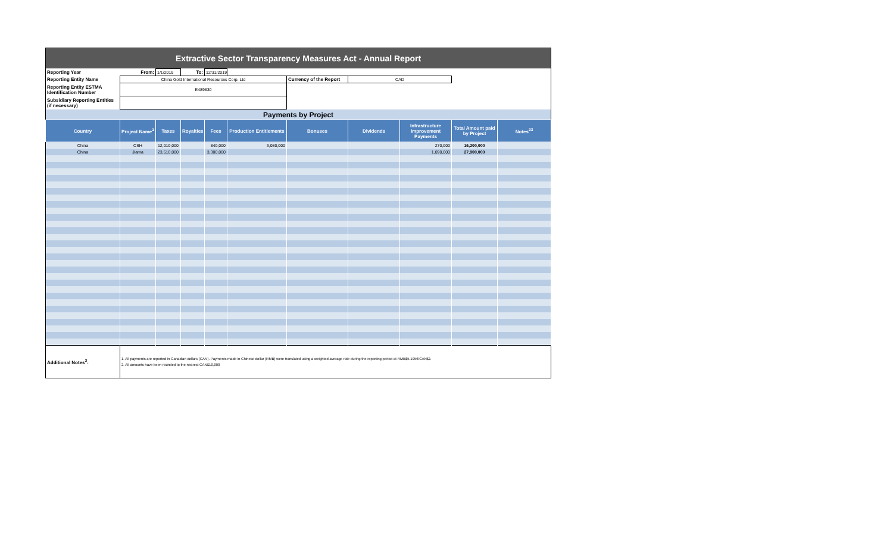| Extractive Sector Transparency Measures Act - Annual Report | | | | | | | | | | |
| Reporting Year | From: | 1/1/2019 | To: | 12/31/2019 | | | | | | |
| Reporting Entity Name | China Gold International Resources Corp. Ltd | | | | | Currency of the Report | CAD | | | |
| Reporting Entity ESTMA Identification Number | E489830 | | | | | | | | | |
| Subsidiary Reporting Entities (if necessary) | | | | | | | | | | |
| Payments by Project | | | | | | | | | | |
| Country | Project Name<sup>1</sup> | Taxes | Royalties | Fees | Production Entitlements | Bonuses | Dividends | Infrastructure Improvement Payments | Total Amount paid by Project | Notes<sup>23</sup> |
| China | CSH | 12,010,000 | | 840,000 | 3,080,000 | | | 270,000 | 16,200,000 | |
| China | Jiama | 23,510,000 | | 3,300,000 | | | | 1,090,000 | 27,900,000 | |
| Additional Notes<sup>3</sup>: | 1. All payments are reported in Canadian dollars (CAN). Payments made in Chinese dollar (RMB) were translated using a weighted average rate during the reporting period at RMB$5.1956/CAN$1 2. All amounts have been rounded to the nearest CAN$10,000 | | | | | | | | | |